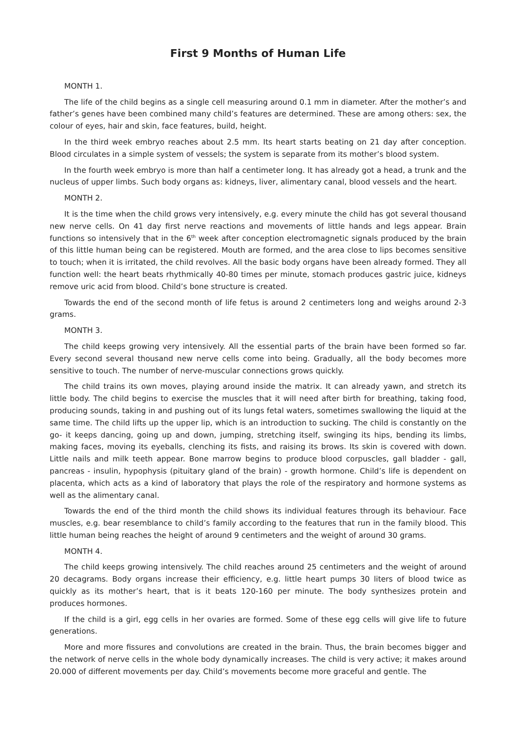First 9 Months of Human Life
MONTH 1.
The life of the child begins as a single cell measuring around 0.1 mm in diameter. After the mother’s and father’s genes have been combined many child’s features are determined. These are among others: sex, the colour of eyes, hair and skin, face features, build, height.
In the third week embryo reaches about 2.5 mm. Its heart starts beating on 21 day after conception. Blood circulates in a simple system of vessels; the system is separate from its mother’s blood system.
In the fourth week embryo is more than half a centimeter long. It has already got a head, a trunk and the nucleus of upper limbs. Such body organs as: kidneys, liver, alimentary canal, blood vessels and the heart.
MONTH 2.
It is the time when the child grows very intensively, e.g. every minute the child has got several thousand new nerve cells. On 41 day first nerve reactions and movements of little hands and legs appear. Brain functions so intensively that in the 6<sup>th</sup> week after conception electromagnetic signals produced by the brain of this little human being can be registered. Mouth are formed, and the area close to lips becomes sensitive to touch; when it is irritated, the child revolves. All the basic body organs have been already formed. They all function well: the heart beats rhythmically 40-80 times per minute, stomach produces gastric juice, kidneys remove uric acid from blood. Child’s bone structure is created.
Towards the end of the second month of life fetus is around 2 centimeters long and weighs around 2-3 grams.
MONTH 3.
The child keeps growing very intensively. All the essential parts of the brain have been formed so far. Every second several thousand new nerve cells come into being. Gradually, all the body becomes more sensitive to touch. The number of nerve-muscular connections grows quickly.
The child trains its own moves, playing around inside the matrix. It can already yawn, and stretch its little body. The child begins to exercise the muscles that it will need after birth for breathing, taking food, producing sounds, taking in and pushing out of its lungs fetal waters, sometimes swallowing the liquid at the same time. The child lifts up the upper lip, which is an introduction to sucking. The child is constantly on the go- it keeps dancing, going up and down, jumping, stretching itself, swinging its hips, bending its limbs, making faces, moving its eyeballs, clenching its fists, and raising its brows. Its skin is covered with down. Little nails and milk teeth appear. Bone marrow begins to produce blood corpuscles, gall bladder - gall, pancreas - insulin, hypophysis (pituitary gland of the brain) - growth hormone. Child’s life is dependent on placenta, which acts as a kind of laboratory that plays the role of the respiratory and hormone systems as well as the alimentary canal.
Towards the end of the third month the child shows its individual features through its behaviour. Face muscles, e.g. bear resemblance to child’s family according to the features that run in the family blood. This little human being reaches the height of around 9 centimeters and the weight of around 30 grams.
MONTH 4.
The child keeps growing intensively. The child reaches around 25 centimeters and the weight of around 20 decagrams. Body organs increase their efficiency, e.g. little heart pumps 30 liters of blood twice as quickly as its mother’s heart, that is it beats 120-160 per minute. The body synthesizes protein and produces hormones.
If the child is a girl, egg cells in her ovaries are formed. Some of these egg cells will give life to future generations.
More and more fissures and convolutions are created in the brain. Thus, the brain becomes bigger and the network of nerve cells in the whole body dynamically increases. The child is very active; it makes around 20.000 of different movements per day. Child’s movements become more graceful and gentle. The